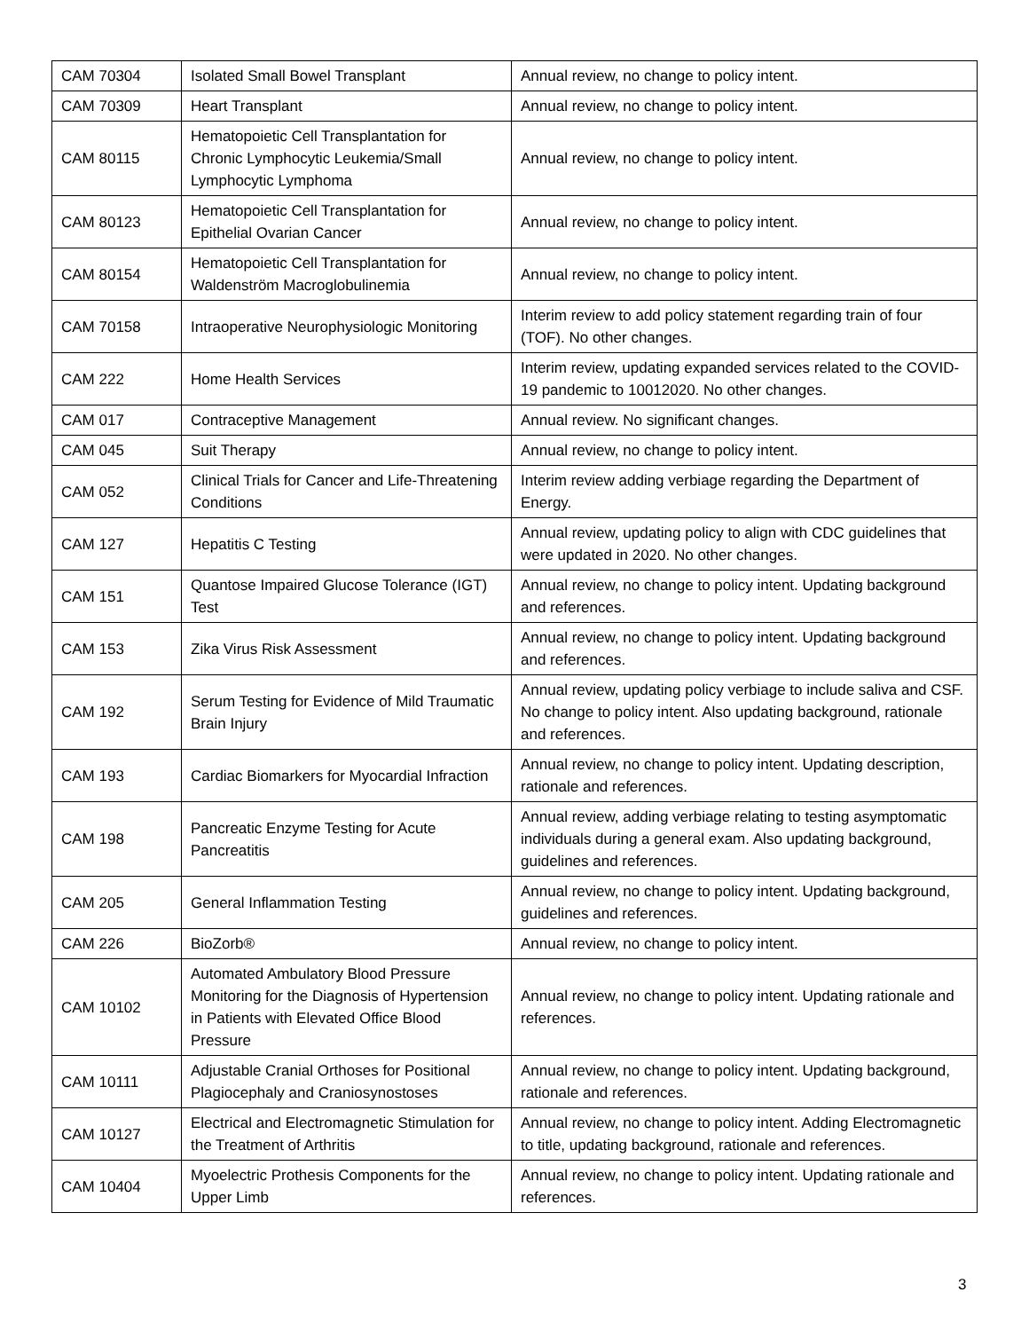| CAM 70304 | Isolated Small Bowel Transplant | Annual review, no change to policy intent. |
| CAM 70309 | Heart Transplant | Annual review, no change to policy intent. |
| CAM 80115 | Hematopoietic Cell Transplantation for Chronic Lymphocytic Leukemia/Small Lymphocytic Lymphoma | Annual review, no change to policy intent. |
| CAM 80123 | Hematopoietic Cell Transplantation for Epithelial Ovarian Cancer | Annual review, no change to policy intent. |
| CAM 80154 | Hematopoietic Cell Transplantation for Waldenström Macroglobulinemia | Annual review, no change to policy intent. |
| CAM 70158 | Intraoperative Neurophysiologic Monitoring | Interim review to add policy statement regarding train of four (TOF). No other changes. |
| CAM 222 | Home Health Services | Interim review, updating expanded services related to the COVID-19 pandemic to 10012020. No other changes. |
| CAM 017 | Contraceptive Management | Annual review. No significant changes. |
| CAM 045 | Suit Therapy | Annual review, no change to policy intent. |
| CAM 052 | Clinical Trials for Cancer and Life-Threatening Conditions | Interim review adding verbiage regarding the Department of Energy. |
| CAM 127 | Hepatitis C Testing | Annual review, updating policy to align with CDC guidelines that were updated in 2020. No other changes. |
| CAM 151 | Quantose Impaired Glucose Tolerance (IGT) Test | Annual review, no change to policy intent. Updating background and references. |
| CAM 153 | Zika Virus Risk Assessment | Annual review, no change to policy intent. Updating background and references. |
| CAM 192 | Serum Testing for Evidence of Mild Traumatic Brain Injury | Annual review, updating policy verbiage to include saliva and CSF. No change to policy intent. Also updating background, rationale and references. |
| CAM 193 | Cardiac Biomarkers for Myocardial Infraction | Annual review, no change to policy intent. Updating description, rationale and references. |
| CAM 198 | Pancreatic Enzyme Testing for Acute Pancreatitis | Annual review, adding verbiage relating to testing asymptomatic individuals during a general exam. Also updating background, guidelines and references. |
| CAM 205 | General Inflammation Testing | Annual review, no change to policy intent. Updating background, guidelines and references. |
| CAM 226 | BioZorb® | Annual review, no change to policy intent. |
| CAM 10102 | Automated Ambulatory Blood Pressure Monitoring for the Diagnosis of Hypertension in Patients with Elevated Office Blood Pressure | Annual review, no change to policy intent. Updating rationale and references. |
| CAM 10111 | Adjustable Cranial Orthoses for Positional Plagiocephaly and Craniosynostoses | Annual review, no change to policy intent. Updating background, rationale and references. |
| CAM 10127 | Electrical and Electromagnetic Stimulation for the Treatment of Arthritis | Annual review, no change to policy intent. Adding Electromagnetic to title, updating background, rationale and references. |
| CAM 10404 | Myoelectric Prothesis Components for the Upper Limb | Annual review, no change to policy intent. Updating rationale and references. |
3